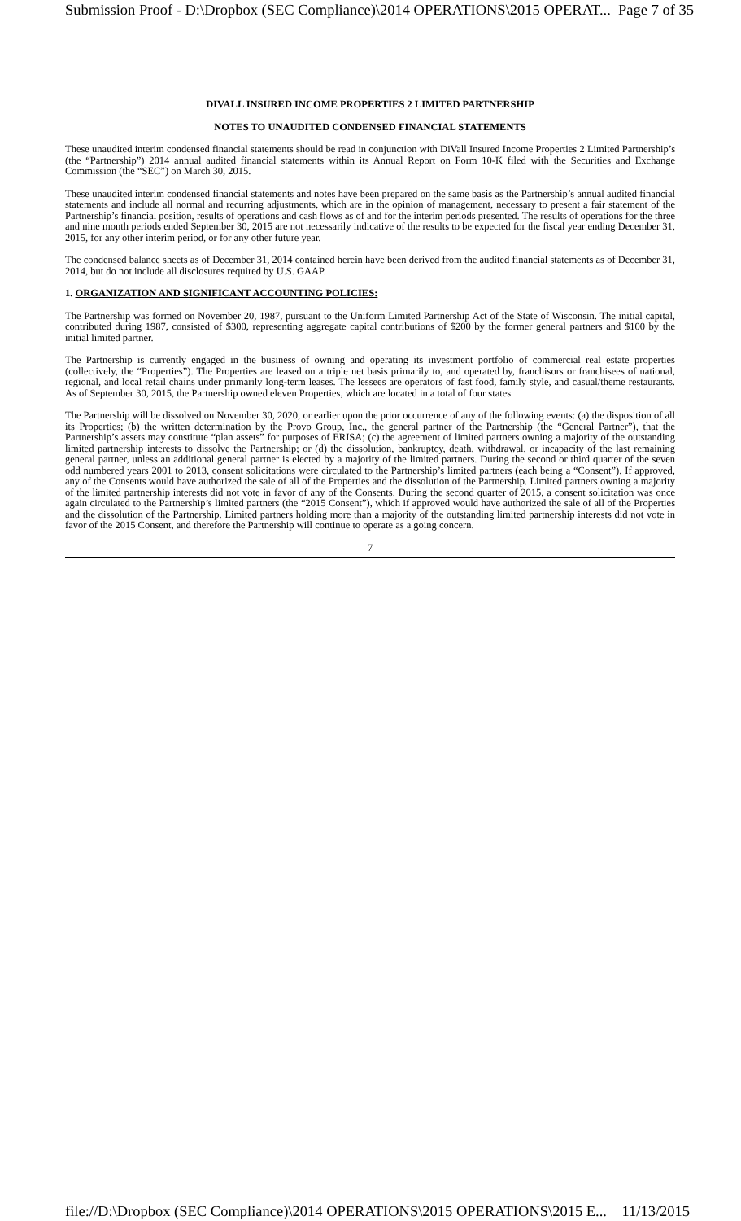Submission Proof - D:\Dropbox (SEC Compliance)\2014 OPERATIONS\2015 OPERAT... Page 7 of 35
DIVALL INSURED INCOME PROPERTIES 2 LIMITED PARTNERSHIP
NOTES TO UNAUDITED CONDENSED FINANCIAL STATEMENTS
These unaudited interim condensed financial statements should be read in conjunction with DiVall Insured Income Properties 2 Limited Partnership’s (the “Partnership”) 2014 annual audited financial statements within its Annual Report on Form 10-K filed with the Securities and Exchange Commission (the “SEC”) on March 30, 2015.
These unaudited interim condensed financial statements and notes have been prepared on the same basis as the Partnership’s annual audited financial statements and include all normal and recurring adjustments, which are in the opinion of management, necessary to present a fair statement of the Partnership’s financial position, results of operations and cash flows as of and for the interim periods presented. The results of operations for the three and nine month periods ended September 30, 2015 are not necessarily indicative of the results to be expected for the fiscal year ending December 31, 2015, for any other interim period, or for any other future year.
The condensed balance sheets as of December 31, 2014 contained herein have been derived from the audited financial statements as of December 31, 2014, but do not include all disclosures required by U.S. GAAP.
1. ORGANIZATION AND SIGNIFICANT ACCOUNTING POLICIES:
The Partnership was formed on November 20, 1987, pursuant to the Uniform Limited Partnership Act of the State of Wisconsin. The initial capital, contributed during 1987, consisted of $300, representing aggregate capital contributions of $200 by the former general partners and $100 by the initial limited partner.
The Partnership is currently engaged in the business of owning and operating its investment portfolio of commercial real estate properties (collectively, the “Properties”). The Properties are leased on a triple net basis primarily to, and operated by, franchisors or franchisees of national, regional, and local retail chains under primarily long-term leases. The lessees are operators of fast food, family style, and casual/theme restaurants. As of September 30, 2015, the Partnership owned eleven Properties, which are located in a total of four states.
The Partnership will be dissolved on November 30, 2020, or earlier upon the prior occurrence of any of the following events: (a) the disposition of all its Properties; (b) the written determination by the Provo Group, Inc., the general partner of the Partnership (the “General Partner”), that the Partnership’s assets may constitute “plan assets” for purposes of ERISA; (c) the agreement of limited partners owning a majority of the outstanding limited partnership interests to dissolve the Partnership; or (d) the dissolution, bankruptcy, death, withdrawal, or incapacity of the last remaining general partner, unless an additional general partner is elected by a majority of the limited partners. During the second or third quarter of the seven odd numbered years 2001 to 2013, consent solicitations were circulated to the Partnership’s limited partners (each being a “Consent”). If approved, any of the Consents would have authorized the sale of all of the Properties and the dissolution of the Partnership. Limited partners owning a majority of the limited partnership interests did not vote in favor of any of the Consents. During the second quarter of 2015, a consent solicitation was once again circulated to the Partnership’s limited partners (the “2015 Consent”), which if approved would have authorized the sale of all of the Properties and the dissolution of the Partnership. Limited partners holding more than a majority of the outstanding limited partnership interests did not vote in favor of the 2015 Consent, and therefore the Partnership will continue to operate as a going concern.
7
file://D:\Dropbox (SEC Compliance)\2014 OPERATIONS\2015 OPERATIONS\2015 E... 11/13/2015